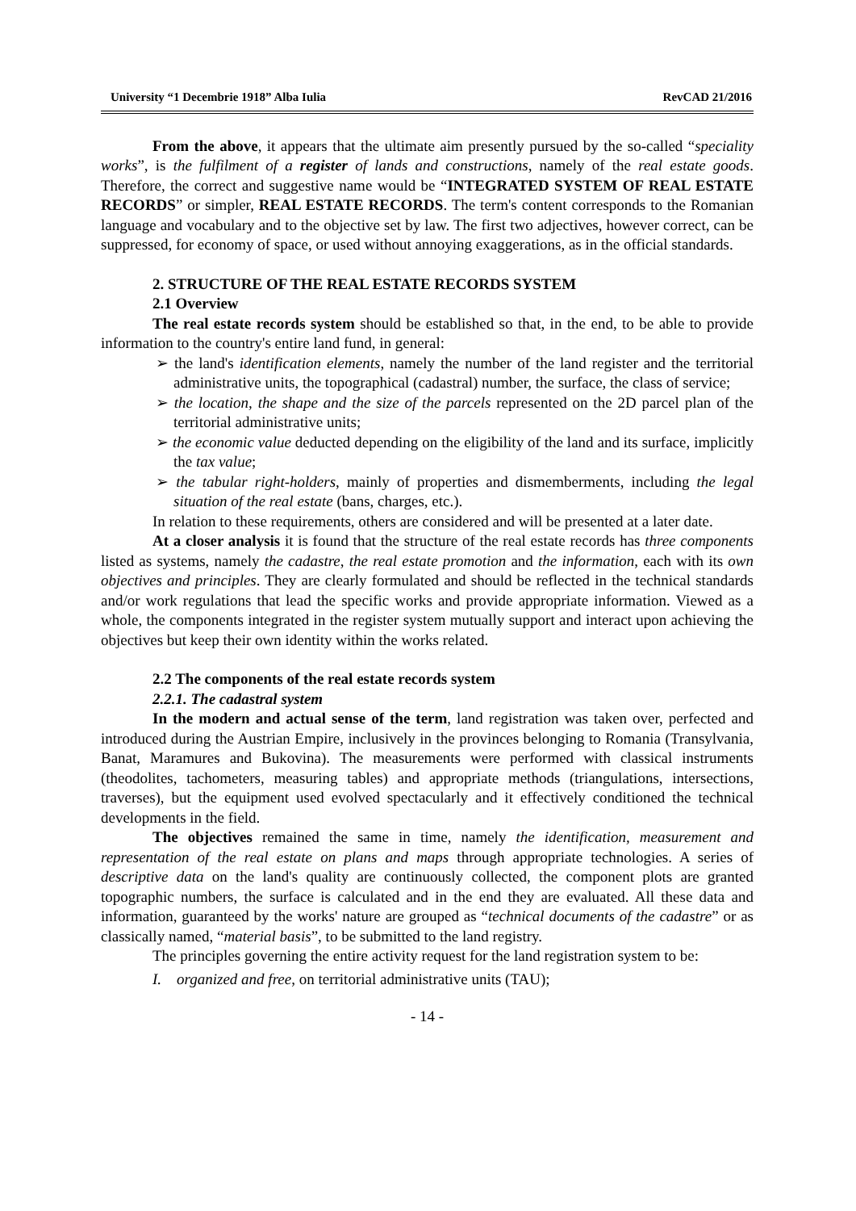University “1 Decembrie 1918” Alba Iulia RevCAD 21/2016
From the above, it appears that the ultimate aim presently pursued by the so-called “speciality works”, is the fulfilment of a register of lands and constructions, namely of the real estate goods. Therefore, the correct and suggestive name would be “INTEGRATED SYSTEM OF REAL ESTATE RECORDS” or simpler, REAL ESTATE RECORDS. The term's content corresponds to the Romanian language and vocabulary and to the objective set by law. The first two adjectives, however correct, can be suppressed, for economy of space, or used without annoying exaggerations, as in the official standards.
2. STRUCTURE OF THE REAL ESTATE RECORDS SYSTEM
2.1 Overview
The real estate records system should be established so that, in the end, to be able to provide information to the country's entire land fund, in general:
➢ the land's identification elements, namely the number of the land register and the territorial administrative units, the topographical (cadastral) number, the surface, the class of service;
➢ the location, the shape and the size of the parcels represented on the 2D parcel plan of the territorial administrative units;
➢ the economic value deducted depending on the eligibility of the land and its surface, implicitly the tax value;
➢ the tabular right-holders, mainly of properties and dismemberments, including the legal situation of the real estate (bans, charges, etc.).
In relation to these requirements, others are considered and will be presented at a later date.
At a closer analysis it is found that the structure of the real estate records has three components listed as systems, namely the cadastre, the real estate promotion and the information, each with its own objectives and principles. They are clearly formulated and should be reflected in the technical standards and/or work regulations that lead the specific works and provide appropriate information. Viewed as a whole, the components integrated in the register system mutually support and interact upon achieving the objectives but keep their own identity within the works related.
2.2 The components of the real estate records system
2.2.1. The cadastral system
In the modern and actual sense of the term, land registration was taken over, perfected and introduced during the Austrian Empire, inclusively in the provinces belonging to Romania (Transylvania, Banat, Maramures and Bukovina). The measurements were performed with classical instruments (theodolites, tachometers, measuring tables) and appropriate methods (triangulations, intersections, traverses), but the equipment used evolved spectacularly and it effectively conditioned the technical developments in the field.
The objectives remained the same in time, namely the identification, measurement and representation of the real estate on plans and maps through appropriate technologies. A series of descriptive data on the land's quality are continuously collected, the component plots are granted topographic numbers, the surface is calculated and in the end they are evaluated. All these data and information, guaranteed by the works' nature are grouped as “technical documents of the cadastre” or as classically named, “material basis”, to be submitted to the land registry.
The principles governing the entire activity request for the land registration system to be:
I. organized and free, on territorial administrative units (TAU);
- 14 -